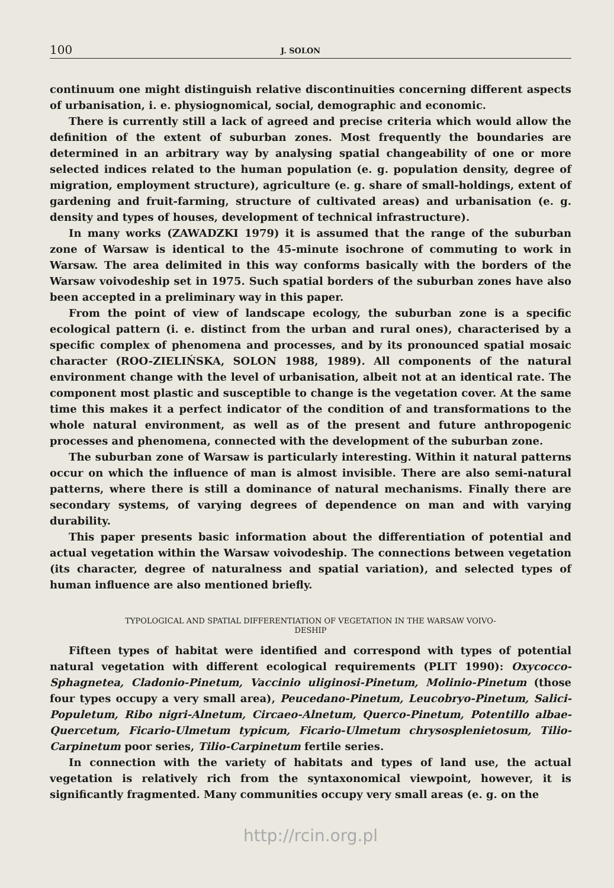100 J. SOLON
continuum one might distinguish relative discontinuities concerning different aspects of urbanisation, i. e. physiognomical, social, demographic and economic.
There is currently still a lack of agreed and precise criteria which would allow the definition of the extent of suburban zones. Most frequently the boundaries are determined in an arbitrary way by analysing spatial changeability of one or more selected indices related to the human population (e. g. population density, degree of migration, employment structure), agriculture (e. g. share of small-holdings, extent of gardening and fruit-farming, structure of cultivated areas) and urbanisation (e. g. density and types of houses, development of technical infrastructure).
In many works (ZAWADZKI 1979) it is assumed that the range of the suburban zone of Warsaw is identical to the 45-minute isochrone of commuting to work in Warsaw. The area delimited in this way conforms basically with the borders of the Warsaw voivodeship set in 1975. Such spatial borders of the suburban zones have also been accepted in a preliminary way in this paper.
From the point of view of landscape ecology, the suburban zone is a specific ecological pattern (i. e. distinct from the urban and rural ones), characterised by a specific complex of phenomena and processes, and by its pronounced spatial mosaic character (ROO-ZIELIŃSKA, SOLON 1988, 1989). All components of the natural environment change with the level of urbanisation, albeit not at an identical rate. The component most plastic and susceptible to change is the vegetation cover. At the same time this makes it a perfect indicator of the condition of and transformations to the whole natural environment, as well as of the present and future anthropogenic processes and phenomena, connected with the development of the suburban zone.
The suburban zone of Warsaw is particularly interesting. Within it natural patterns occur on which the influence of man is almost invisible. There are also semi-natural patterns, where there is still a dominance of natural mechanisms. Finally there are secondary systems, of varying degrees of dependence on man and with varying durability.
This paper presents basic information about the differentiation of potential and actual vegetation within the Warsaw voivodeship. The connections between vegetation (its character, degree of naturalness and spatial variation), and selected types of human influence are also mentioned briefly.
TYPOLOGICAL AND SPATIAL DIFFERENTIATION OF VEGETATION IN THE WARSAW VOIVO-
DESHIP
Fifteen types of habitat were identified and correspond with types of potential natural vegetation with different ecological requirements (PLIT 1990): Oxycocco-Sphagnetea, Cladonio-Pinetum, Vaccinio uliginosi-Pinetum, Molinio-Pinetum (those four types occupy a very small area), Peucedano-Pinetum, Leucobryo-Pinetum, Salici-Populetum, Ribo nigri-Alnetum, Circaeo-Alnetum, Querco-Pinetum, Potentillo albae-Quercetum, Ficario-Ulmetum typicum, Ficario-Ulmetum chrysosplenietosum, Tilio-Carpinetum poor series, Tilio-Carpinetum fertile series.
In connection with the variety of habitats and types of land use, the actual vegetation is relatively rich from the syntaxonomical viewpoint, however, it is significantly fragmented. Many communities occupy very small areas (e. g. on the
http://rcin.org.pl